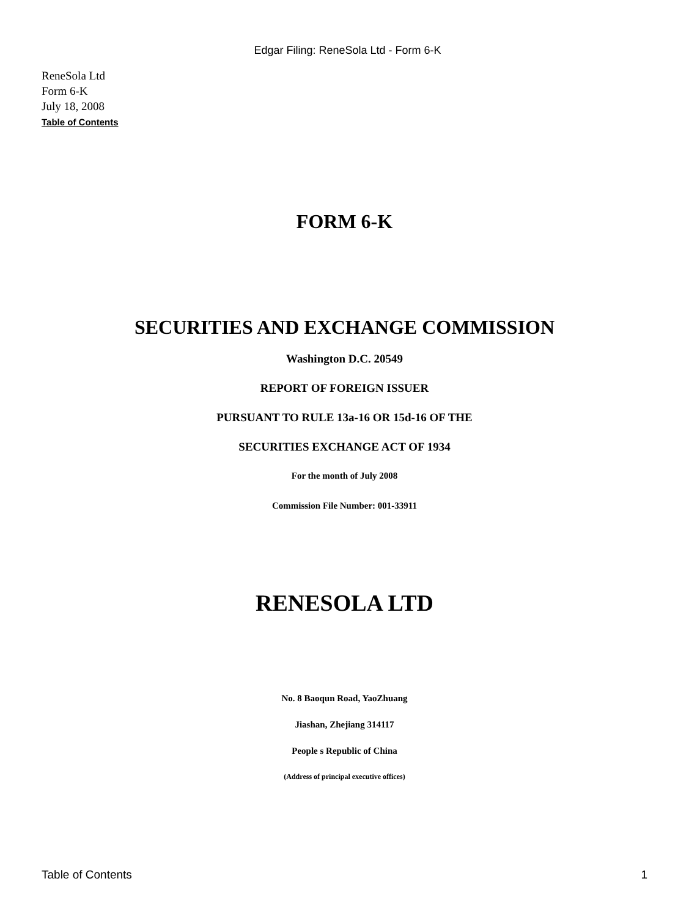Edgar Filing: ReneSola Ltd - Form 6-K
ReneSola Ltd
Form 6-K
July 18, 2008
Table of Contents
FORM 6-K
SECURITIES AND EXCHANGE COMMISSION
Washington D.C. 20549
REPORT OF FOREIGN ISSUER
PURSUANT TO RULE 13a-16 OR 15d-16 OF THE
SECURITIES EXCHANGE ACT OF 1934
For the month of July 2008
Commission File Number: 001-33911
RENESOLA LTD
No. 8 Baoqun Road, YaoZhuang
Jiashan, Zhejiang 314117
People s Republic of China
(Address of principal executive offices)
Table of Contents 1